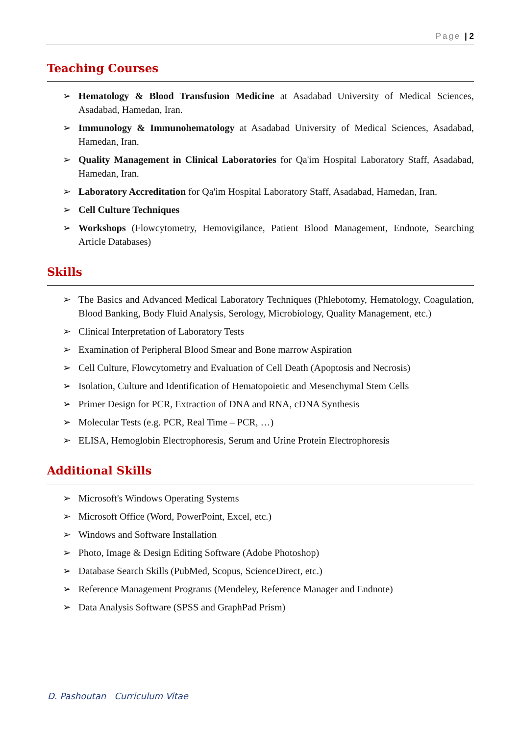Page | 2
Teaching Courses
➢ Hematology & Blood Transfusion Medicine at Asadabad University of Medical Sciences, Asadabad, Hamedan, Iran.
➢ Immunology & Immunohematology at Asadabad University of Medical Sciences, Asadabad, Hamedan, Iran.
➢ Quality Management in Clinical Laboratories for Qa'im Hospital Laboratory Staff, Asadabad, Hamedan, Iran.
➢ Laboratory Accreditation for Qa'im Hospital Laboratory Staff, Asadabad, Hamedan, Iran.
➢ Cell Culture Techniques
➢ Workshops (Flowcytometry, Hemovigilance, Patient Blood Management, Endnote, Searching Article Databases)
Skills
➢ The Basics and Advanced Medical Laboratory Techniques (Phlebotomy, Hematology, Coagulation, Blood Banking, Body Fluid Analysis, Serology, Microbiology, Quality Management, etc.)
➢ Clinical Interpretation of Laboratory Tests
➢ Examination of Peripheral Blood Smear and Bone marrow Aspiration
➢ Cell Culture, Flowcytometry and Evaluation of Cell Death (Apoptosis and Necrosis)
➢ Isolation, Culture and Identification of Hematopoietic and Mesenchymal Stem Cells
➢ Primer Design for PCR, Extraction of DNA and RNA, cDNA Synthesis
➢ Molecular Tests (e.g. PCR, Real Time – PCR, …)
➢ ELISA, Hemoglobin Electrophoresis, Serum and Urine Protein Electrophoresis
Additional Skills
➢ Microsoft's Windows Operating Systems
➢ Microsoft Office (Word, PowerPoint, Excel, etc.)
➢ Windows and Software Installation
➢ Photo, Image & Design Editing Software (Adobe Photoshop)
➢ Database Search Skills (PubMed, Scopus, ScienceDirect, etc.)
➢ Reference Management Programs (Mendeley, Reference Manager and Endnote)
➢ Data Analysis Software (SPSS and GraphPad Prism)
D. Pashoutan Curriculum Vitae